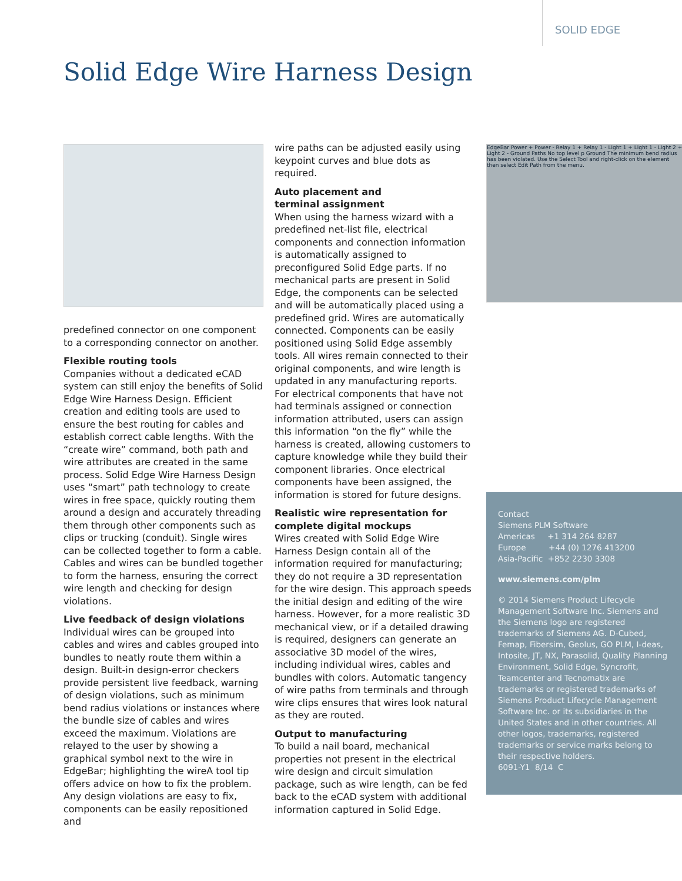SOLID EDGE
Solid Edge Wire Harness Design
predefined connector on one component to a corresponding connector on another.
Flexible routing tools
Companies without a dedicated eCAD system can still enjoy the benefits of Solid Edge Wire Harness Design. Efficient creation and editing tools are used to ensure the best routing for cables and establish correct cable lengths. With the “create wire” command, both path and wire attributes are created in the same process. Solid Edge Wire Harness Design uses “smart” path technology to create wires in free space, quickly routing them around a design and accurately threading them through other components such as clips or trucking (conduit). Single wires can be collected together to form a cable. Cables and wires can be bundled together to form the harness, ensuring the correct wire length and checking for design violations.
Live feedback of design violations
Individual wires can be grouped into cables and wires and cables grouped into bundles to neatly route them within a design. Built-in design-error checkers provide persistent live feedback, warning of design violations, such as minimum bend radius violations or instances where the bundle size of cables and wires exceed the maximum. Violations are relayed to the user by showing a graphical symbol next to the wire in EdgeBar; highlighting the wireA tool tip offers advice on how to fix the problem. Any design violations are easy to fix, components can be easily repositioned and
wire paths can be adjusted easily using keypoint curves and blue dots as required.
Auto placement and
terminal assignment
When using the harness wizard with a predefined net-list file, electrical components and connection information is automatically assigned to preconfigured Solid Edge parts. If no mechanical parts are present in Solid Edge, the components can be selected and will be automatically placed using a predefined grid. Wires are automatically connected. Components can be easily positioned using Solid Edge assembly tools. All wires remain connected to their original components, and wire length is updated in any manufacturing reports. For electrical components that have not had terminals assigned or connection information attributed, users can assign this information “on the fly” while the harness is created, allowing customers to capture knowledge while they build their component libraries. Once electrical components have been assigned, the information is stored for future designs.
Realistic wire representation for complete digital mockups
Wires created with Solid Edge Wire Harness Design contain all of the information required for manufacturing; they do not require a 3D representation for the wire design. This approach speeds the initial design and editing of the wire harness. However, for a more realistic 3D mechanical view, or if a detailed drawing is required, designers can generate an associative 3D model of the wires, including individual wires, cables and bundles with colors. Automatic tangency of wire paths from terminals and through wire clips ensures that wires look natural as they are routed.
Output to manufacturing
To build a nail board, mechanical properties not present in the electrical wire design and circuit simulation package, such as wire length, can be fed back to the eCAD system with additional information captured in Solid Edge.
EdgeBar Power + Power - Relay 1 + Relay 1 - Light 1 + Light 1 - Light 2 + Light 2 - Ground Paths No top level p Ground The minimum bend radius has been violated. Use the Select Tool and right-click on the element then select Edit Path from the menu.
Contact
Siemens PLM Software
Americas +1 314 264 8287
Europe +44 (0) 1276 413200
Asia-Pacific +852 2230 3308
www.siemens.com/plm
© 2014 Siemens Product Lifecycle Management Software Inc. Siemens and the Siemens logo are registered trademarks of Siemens AG. D-Cubed, Femap, Fibersim, Geolus, GO PLM, I-deas, Intosite, JT, NX, Parasolid, Quality Planning Environment, Solid Edge, Syncrofit, Teamcenter and Tecnomatix are trademarks or registered trademarks of Siemens Product Lifecycle Management Software Inc. or its subsidiaries in the United States and in other countries. All other logos, trademarks, registered trademarks or service marks belong to their respective holders.
6091-Y1 8/14 C